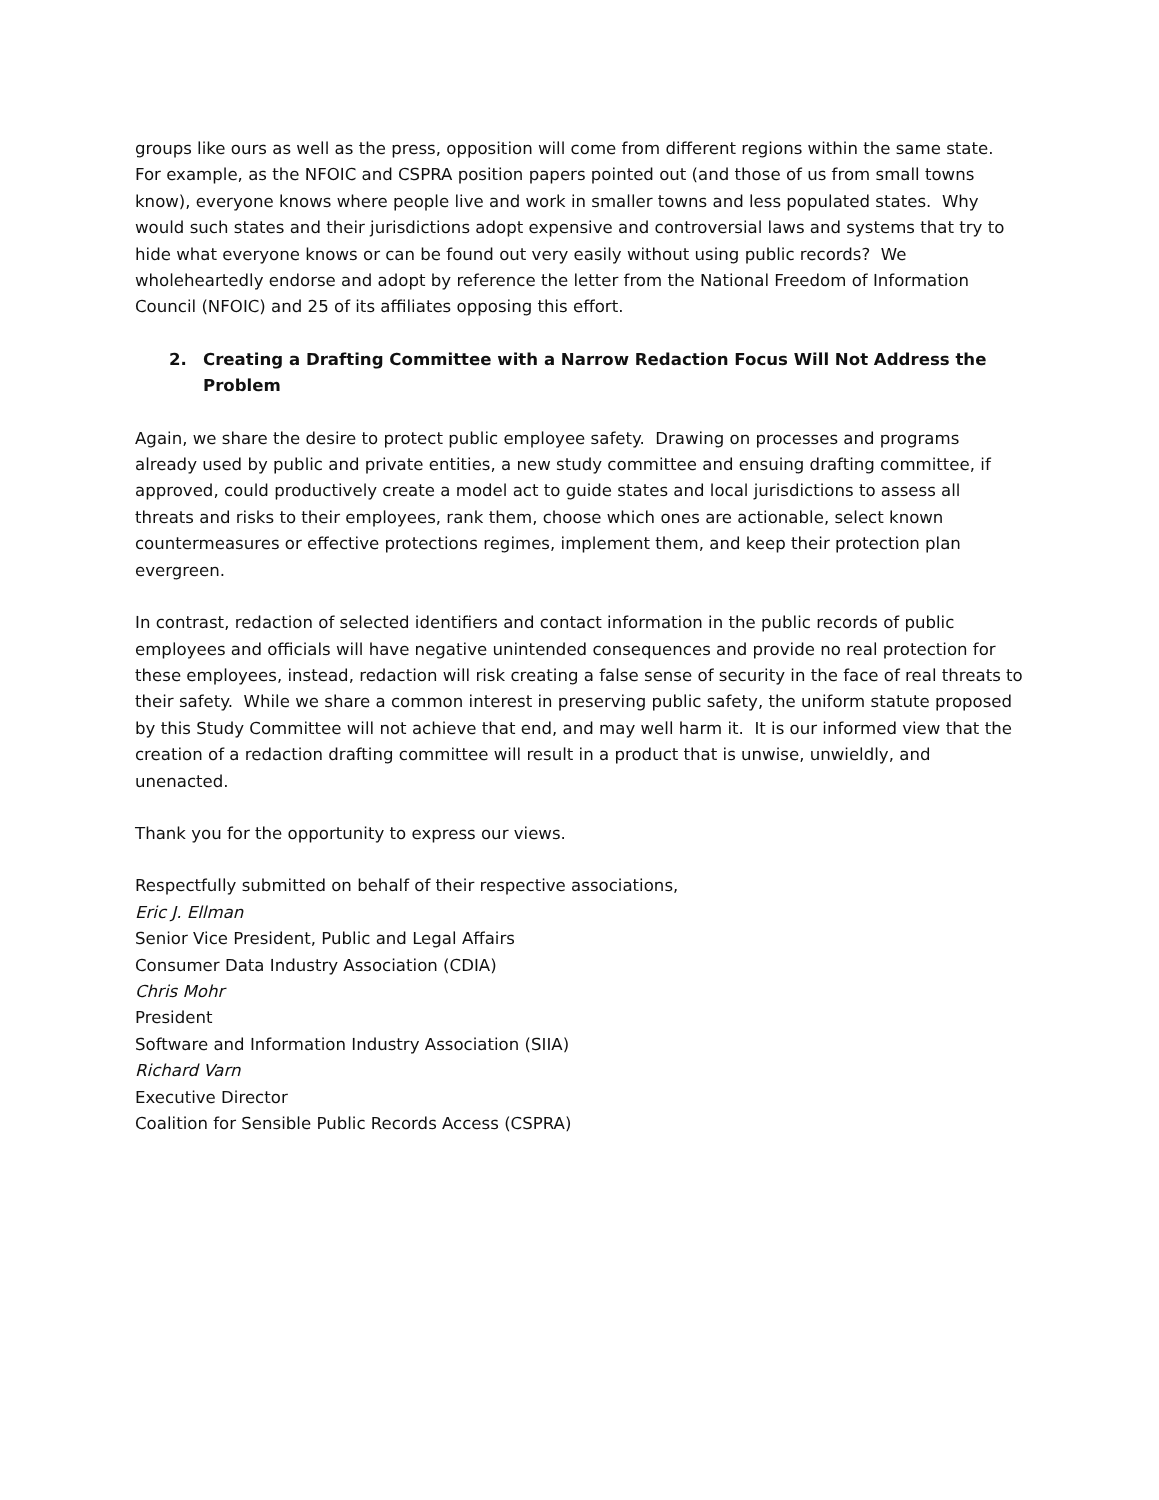groups like ours as well as the press, opposition will come from different regions within the same state. For example, as the NFOIC and CSPRA position papers pointed out (and those of us from small towns know), everyone knows where people live and work in smaller towns and less populated states. Why would such states and their jurisdictions adopt expensive and controversial laws and systems that try to hide what everyone knows or can be found out very easily without using public records? We wholeheartedly endorse and adopt by reference the letter from the National Freedom of Information Council (NFOIC) and 25 of its affiliates opposing this effort.
2. Creating a Drafting Committee with a Narrow Redaction Focus Will Not Address the Problem
Again, we share the desire to protect public employee safety. Drawing on processes and programs already used by public and private entities, a new study committee and ensuing drafting committee, if approved, could productively create a model act to guide states and local jurisdictions to assess all threats and risks to their employees, rank them, choose which ones are actionable, select known countermeasures or effective protections regimes, implement them, and keep their protection plan evergreen.
In contrast, redaction of selected identifiers and contact information in the public records of public employees and officials will have negative unintended consequences and provide no real protection for these employees, instead, redaction will risk creating a false sense of security in the face of real threats to their safety. While we share a common interest in preserving public safety, the uniform statute proposed by this Study Committee will not achieve that end, and may well harm it. It is our informed view that the creation of a redaction drafting committee will result in a product that is unwise, unwieldly, and unenacted.
Thank you for the opportunity to express our views.
Respectfully submitted on behalf of their respective associations,
Eric J. Ellman
Senior Vice President, Public and Legal Affairs
Consumer Data Industry Association (CDIA)
Chris Mohr
President
Software and Information Industry Association (SIIA)
Richard Varn
Executive Director
Coalition for Sensible Public Records Access (CSPRA)